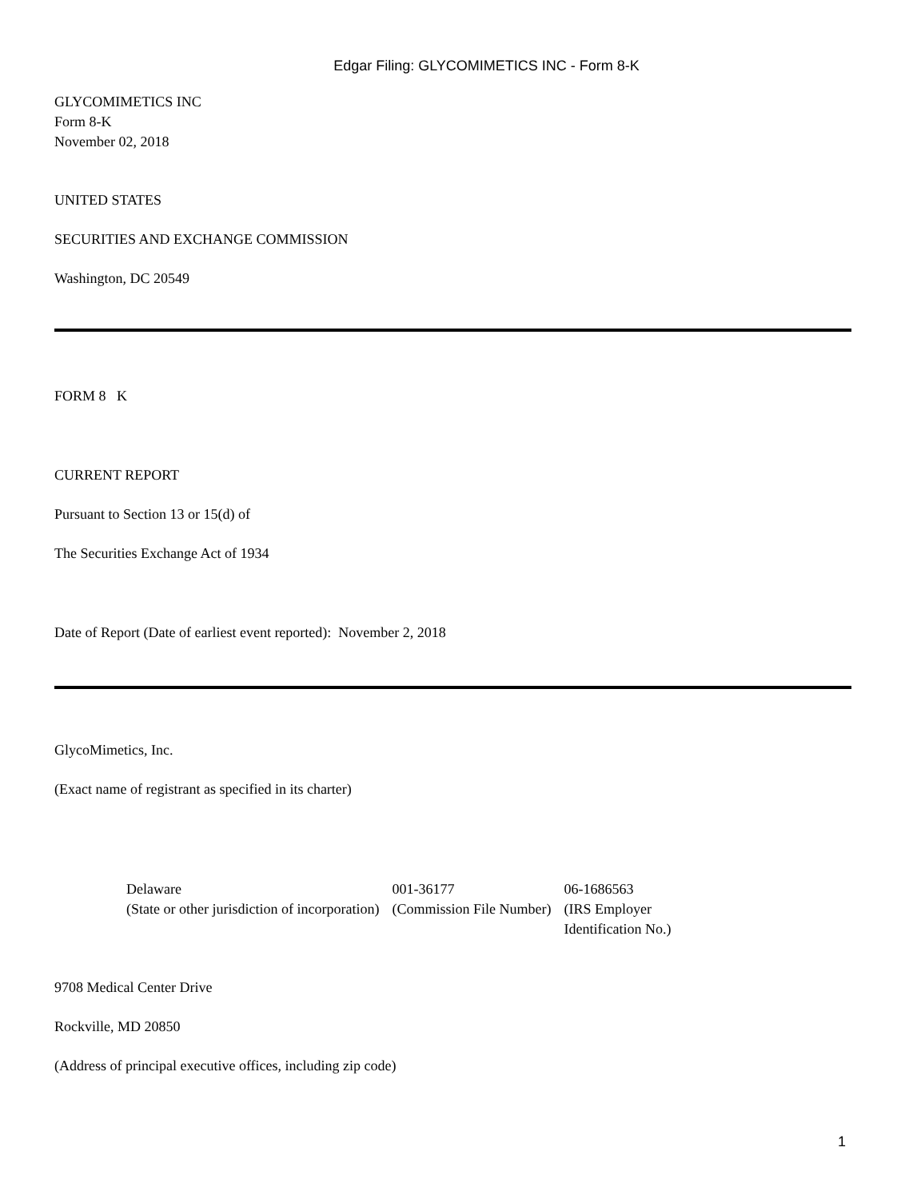Edgar Filing: GLYCOMIMETICS INC - Form 8-K
GLYCOMIMETICS INC
Form 8-K
November 02, 2018
UNITED STATES
SECURITIES AND EXCHANGE COMMISSION
Washington, DC 20549
FORM 8 K
CURRENT REPORT
Pursuant to Section 13 or 15(d) of
The Securities Exchange Act of 1934
Date of Report (Date of earliest event reported): November 2, 2018
GlycoMimetics, Inc.
(Exact name of registrant as specified in its charter)
| Delaware | 001-36177 | 06-1686563 |
| (State or other jurisdiction of incorporation) | (Commission File Number) | (IRS Employer Identification No.) |
9708 Medical Center Drive
Rockville, MD 20850
(Address of principal executive offices, including zip code)
1